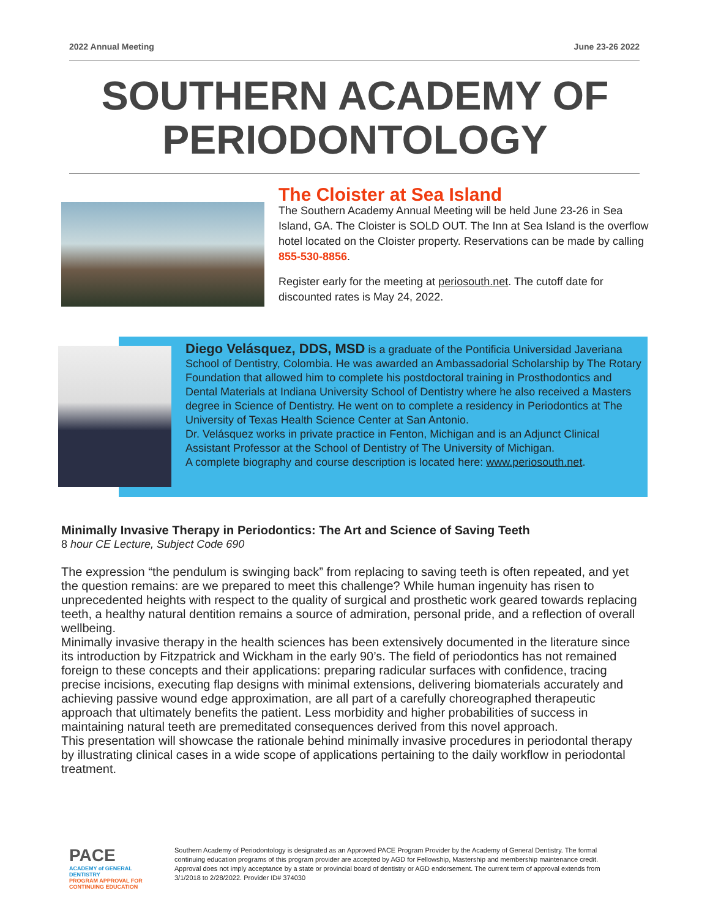2022 Annual Meeting June 23-26 2022
SOUTHERN ACADEMY OF PERIODONTOLOGY
The Cloister at Sea Island
The Southern Academy Annual Meeting will be held June 23-26 in Sea Island, GA. The Cloister is SOLD OUT. The Inn at Sea Island is the overflow hotel located on the Cloister property. Reservations can be made by calling 855-530-8856.
Register early for the meeting at periosouth.net. The cutoff date for discounted rates is May 24, 2022.
Diego Velásquez, DDS, MSD is a graduate of the Pontificia Universidad Javeriana School of Dentistry, Colombia. He was awarded an Ambassadorial Scholarship by The Rotary Foundation that allowed him to complete his postdoctoral training in Prosthodontics and Dental Materials at Indiana University School of Dentistry where he also received a Masters degree in Science of Dentistry. He went on to complete a residency in Periodontics at The University of Texas Health Science Center at San Antonio.
Dr. Velásquez works in private practice in Fenton, Michigan and is an Adjunct Clinical Assistant Professor at the School of Dentistry of The University of Michigan.
A complete biography and course description is located here: www.periosouth.net.
Minimally Invasive Therapy in Periodontics: The Art and Science of Saving Teeth
8 hour CE Lecture, Subject Code 690
The expression “the pendulum is swinging back” from replacing to saving teeth is often repeated, and yet the question remains: are we prepared to meet this challenge? While human ingenuity has risen to unprecedented heights with respect to the quality of surgical and prosthetic work geared towards replacing teeth, a healthy natural dentition remains a source of admiration, personal pride, and a reflection of overall wellbeing.
Minimally invasive therapy in the health sciences has been extensively documented in the literature since its introduction by Fitzpatrick and Wickham in the early 90’s. The field of periodontics has not remained foreign to these concepts and their applications: preparing radicular surfaces with confidence, tracing precise incisions, executing flap designs with minimal extensions, delivering biomaterials accurately and achieving passive wound edge approximation, are all part of a carefully choreographed therapeutic approach that ultimately benefits the patient. Less morbidity and higher probabilities of success in maintaining natural teeth are premeditated consequences derived from this novel approach.
This presentation will showcase the rationale behind minimally invasive procedures in periodontal therapy by illustrating clinical cases in a wide scope of applications pertaining to the daily workflow in periodontal treatment.
PACE
ACADEMY of GENERAL DENTISTRY
PROGRAM APPROVAL FOR CONTINUING EDUCATION
Southern Academy of Periodontology is designated as an Approved PACE Program Provider by the Academy of General Dentistry. The formal continuing education programs of this program provider are accepted by AGD for Fellowship, Mastership and membership maintenance credit. Approval does not imply acceptance by a state or provincial board of dentistry or AGD endorsement. The current term of approval extends from 3/1/2018 to 2/28/2022. Provider ID# 374030